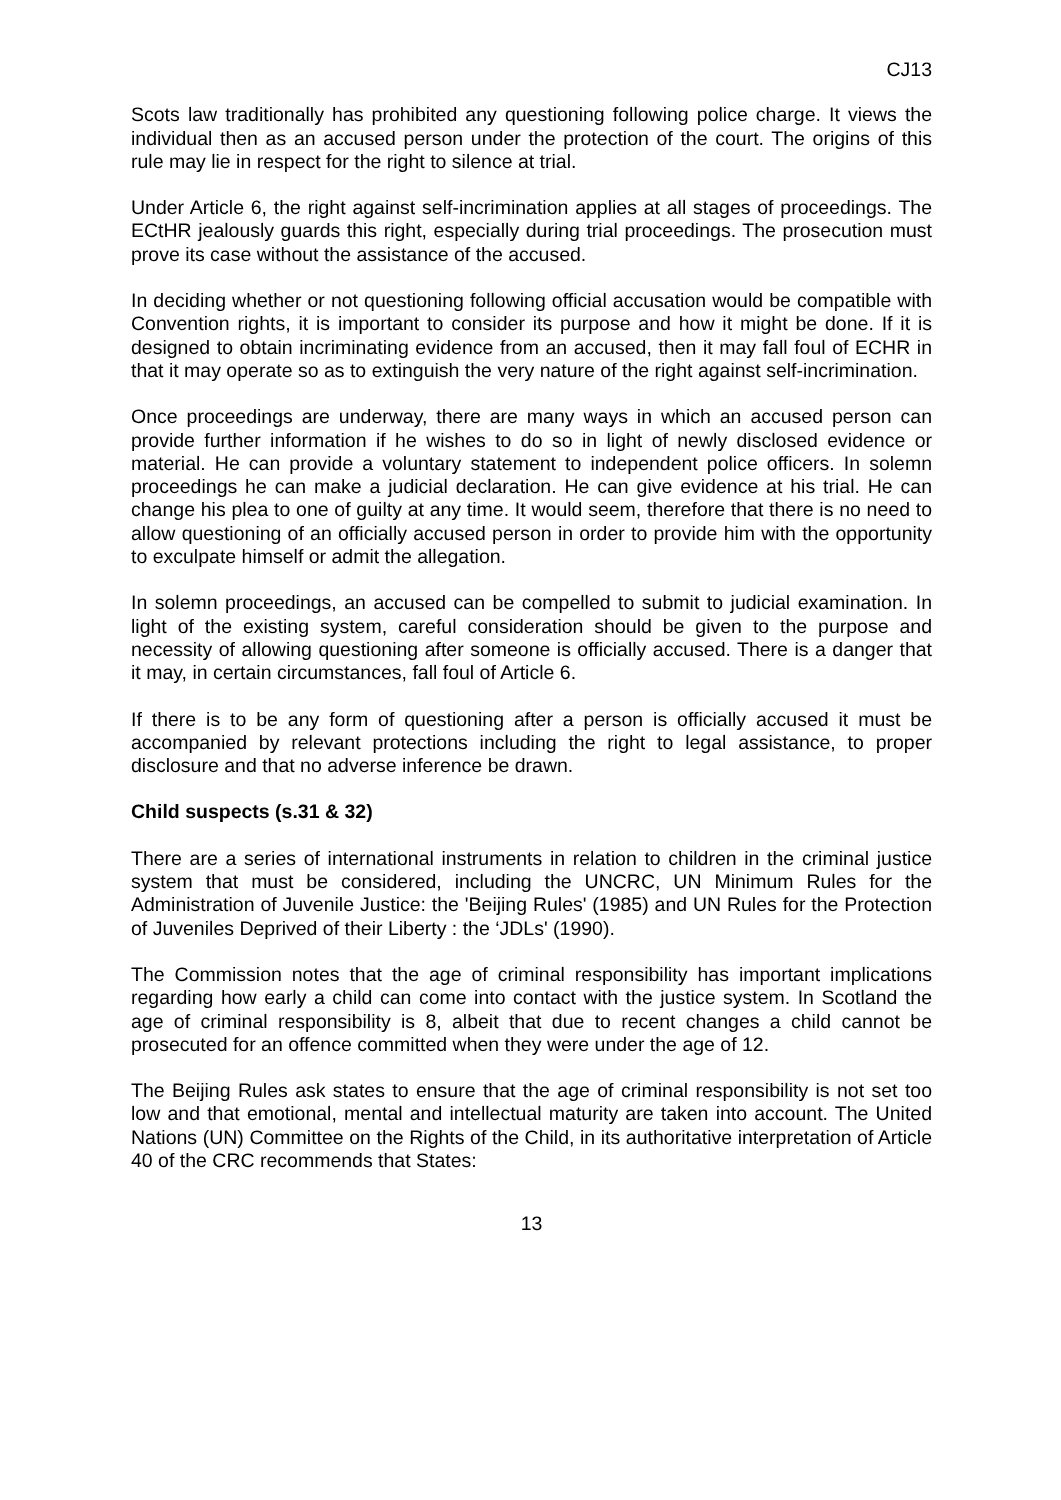CJ13
Scots law traditionally has prohibited any questioning following police charge. It views the individual then as an accused person under the protection of the court. The origins of this rule may lie in respect for the right to silence at trial.
Under Article 6, the right against self-incrimination applies at all stages of proceedings. The ECtHR jealously guards this right, especially during trial proceedings. The prosecution must prove its case without the assistance of the accused.
In deciding whether or not questioning following official accusation would be compatible with Convention rights, it is important to consider its purpose and how it might be done. If it is designed to obtain incriminating evidence from an accused, then it may fall foul of ECHR in that it may operate so as to extinguish the very nature of the right against self-incrimination.
Once proceedings are underway, there are many ways in which an accused person can provide further information if he wishes to do so in light of newly disclosed evidence or material. He can provide a voluntary statement to independent police officers. In solemn proceedings he can make a judicial declaration. He can give evidence at his trial. He can change his plea to one of guilty at any time. It would seem, therefore that there is no need to allow questioning of an officially accused person in order to provide him with the opportunity to exculpate himself or admit the allegation.
In solemn proceedings, an accused can be compelled to submit to judicial examination. In light of the existing system, careful consideration should be given to the purpose and necessity of allowing questioning after someone is officially accused. There is a danger that it may, in certain circumstances, fall foul of Article 6.
If there is to be any form of questioning after a person is officially accused it must be accompanied by relevant protections including the right to legal assistance, to proper disclosure and that no adverse inference be drawn.
Child suspects (s.31 & 32)
There are a series of international instruments in relation to children in the criminal justice system that must be considered, including the UNCRC, UN Minimum Rules for the Administration of Juvenile Justice: the 'Beijing Rules' (1985) and UN Rules for the Protection of Juveniles Deprived of their Liberty : the ‘JDLs' (1990).
The Commission notes that the age of criminal responsibility has important implications regarding how early a child can come into contact with the justice system. In Scotland the age of criminal responsibility is 8, albeit that due to recent changes a child cannot be prosecuted for an offence committed when they were under the age of 12.
The Beijing Rules ask states to ensure that the age of criminal responsibility is not set too low and that emotional, mental and intellectual maturity are taken into account. The United Nations (UN) Committee on the Rights of the Child, in its authoritative interpretation of Article 40 of the CRC recommends that States:
13